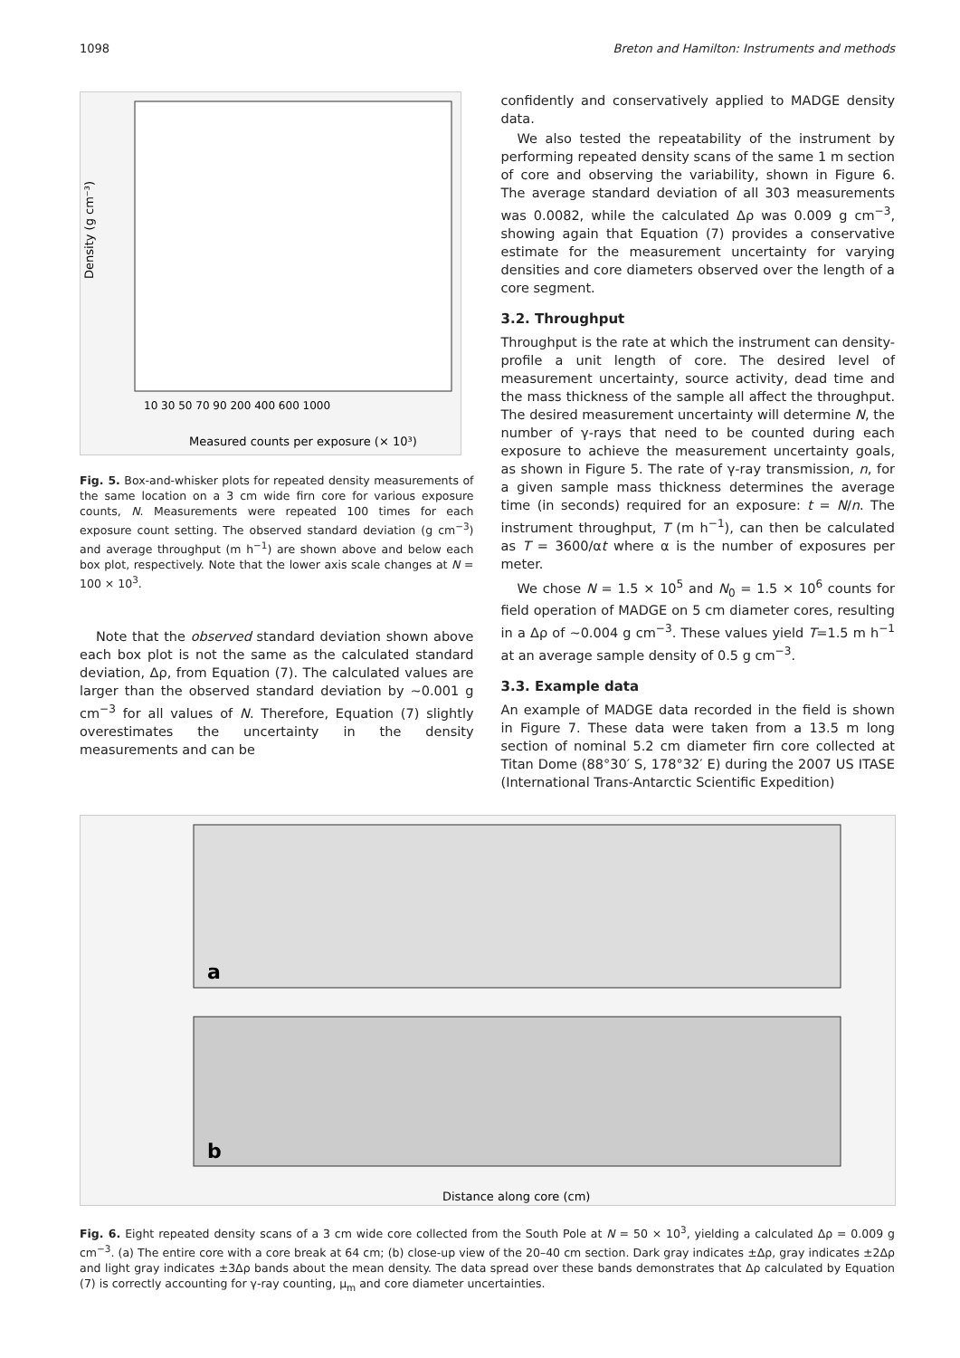1098 Breton and Hamilton: Instruments and methods
Density (g cm⁻³)
Measured counts per exposure (× 10³)
10 30 50 70 90 200 400 600 1000
Fig. 5. Box-and-whisker plots for repeated density measurements of the same location on a 3 cm wide firn core for various exposure counts, N. Measurements were repeated 100 times for each exposure count setting. The observed standard deviation (g cm<sup>−3</sup>) and average throughput (m h<sup>−1</sup>) are shown above and below each box plot, respectively. Note that the lower axis scale changes at N = 100 × 10<sup>3</sup>.
Note that the observed standard deviation shown above each box plot is not the same as the calculated standard deviation, Δρ, from Equation (7). The calculated values are larger than the observed standard deviation by ∼0.001 g cm<sup>−3</sup> for all values of N. Therefore, Equation (7) slightly overestimates the uncertainty in the density measurements and can be
confidently and conservatively applied to MADGE density data.
We also tested the repeatability of the instrument by performing repeated density scans of the same 1 m section of core and observing the variability, shown in Figure 6. The average standard deviation of all 303 measurements was 0.0082, while the calculated Δρ was 0.009 g cm<sup>−3</sup>, showing again that Equation (7) provides a conservative estimate for the measurement uncertainty for varying densities and core diameters observed over the length of a core segment.
3.2. Throughput
Throughput is the rate at which the instrument can density-profile a unit length of core. The desired level of measurement uncertainty, source activity, dead time and the mass thickness of the sample all affect the throughput. The desired measurement uncertainty will determine N, the number of γ-rays that need to be counted during each exposure to achieve the measurement uncertainty goals, as shown in Figure 5. The rate of γ-ray transmission, n, for a given sample mass thickness determines the average time (in seconds) required for an exposure: t = N/n. The instrument throughput, T (m h<sup>−1</sup>), can then be calculated as T = 3600/αt where α is the number of exposures per meter.
We chose N = 1.5 × 10<sup>5</sup> and N<sub>0</sub> = 1.5 × 10<sup>6</sup> counts for field operation of MADGE on 5 cm diameter cores, resulting in a Δρ of ∼0.004 g cm<sup>−3</sup>. These values yield T=1.5 m h<sup>−1</sup> at an average sample density of 0.5 g cm<sup>−3</sup>.
3.3. Example data
An example of MADGE data recorded in the field is shown in Figure 7. These data were taken from a 13.5 m long section of nominal 5.2 cm diameter firn core collected at Titan Dome (88°30′ S, 178°32′ E) during the 2007 US ITASE (International Trans-Antarctic Scientific Expedition)
a
b
Distance along core (cm)
Fig. 6. Eight repeated density scans of a 3 cm wide core collected from the South Pole at N = 50 × 10<sup>3</sup>, yielding a calculated Δρ = 0.009 g cm<sup>−3</sup>. (a) The entire core with a core break at 64 cm; (b) close-up view of the 20–40 cm section. Dark gray indicates ±Δρ, gray indicates ±2Δρ and light gray indicates ±3Δρ bands about the mean density. The data spread over these bands demonstrates that Δρ calculated by Equation (7) is correctly accounting for γ-ray counting, μ<sub>m</sub> and core diameter uncertainties.